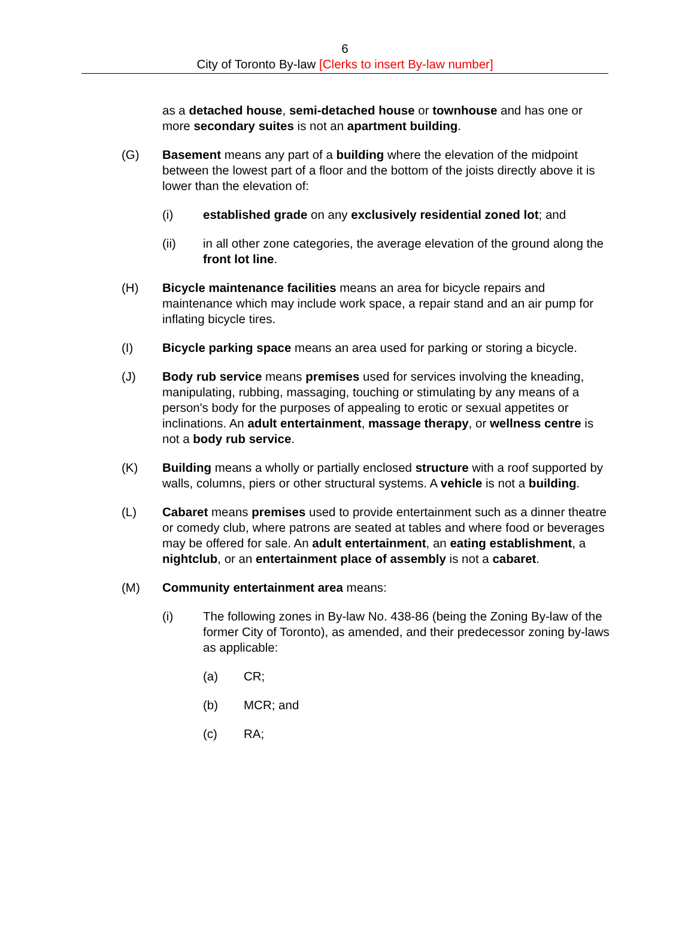6
City of Toronto By-law [Clerks to insert By-law number]
as a detached house, semi-detached house or townhouse and has one or more secondary suites is not an apartment building.
(G) Basement means any part of a building where the elevation of the midpoint between the lowest part of a floor and the bottom of the joists directly above it is lower than the elevation of:
(i) established grade on any exclusively residential zoned lot; and
(ii) in all other zone categories, the average elevation of the ground along the front lot line.
(H) Bicycle maintenance facilities means an area for bicycle repairs and maintenance which may include work space, a repair stand and an air pump for inflating bicycle tires.
(I) Bicycle parking space means an area used for parking or storing a bicycle.
(J) Body rub service means premises used for services involving the kneading, manipulating, rubbing, massaging, touching or stimulating by any means of a person's body for the purposes of appealing to erotic or sexual appetites or inclinations. An adult entertainment, massage therapy, or wellness centre is not a body rub service.
(K) Building means a wholly or partially enclosed structure with a roof supported by walls, columns, piers or other structural systems. A vehicle is not a building.
(L) Cabaret means premises used to provide entertainment such as a dinner theatre or comedy club, where patrons are seated at tables and where food or beverages may be offered for sale. An adult entertainment, an eating establishment, a nightclub, or an entertainment place of assembly is not a cabaret.
(M) Community entertainment area means:
(i) The following zones in By-law No. 438-86 (being the Zoning By-law of the former City of Toronto), as amended, and their predecessor zoning by-laws as applicable:
(a) CR;
(b) MCR; and
(c) RA;